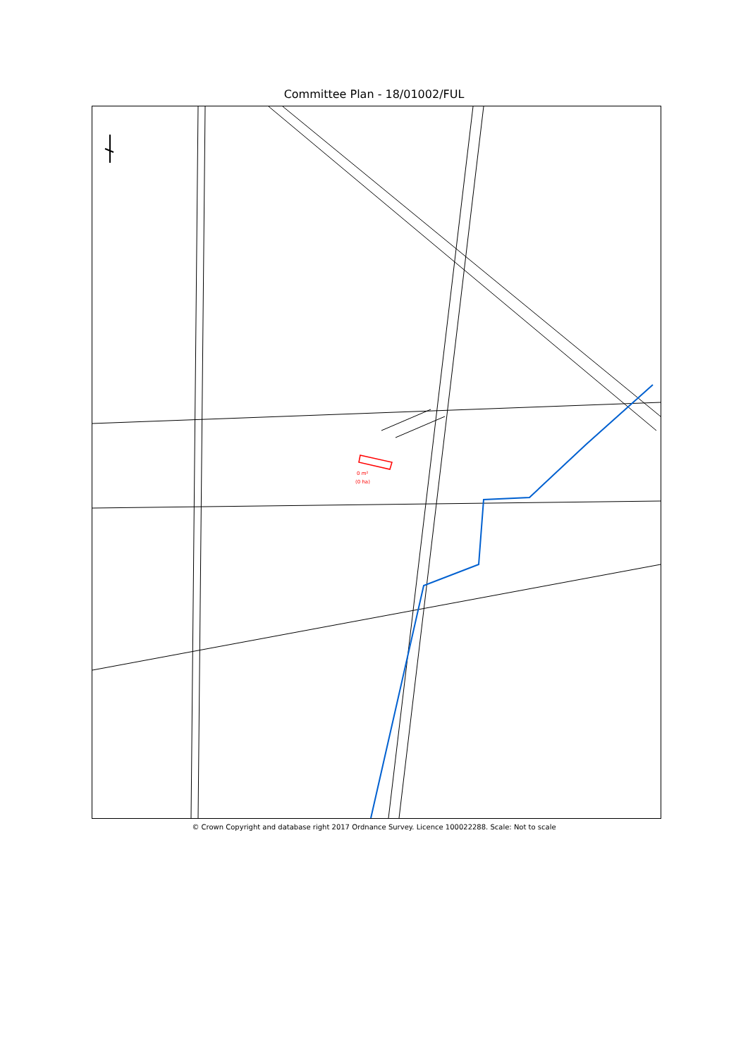Committee Plan - 18/01002/FUL
0 m²
(0 ha)
© Crown Copyright and database right 2017 Ordnance Survey. Licence 100022288. Scale: Not to scale